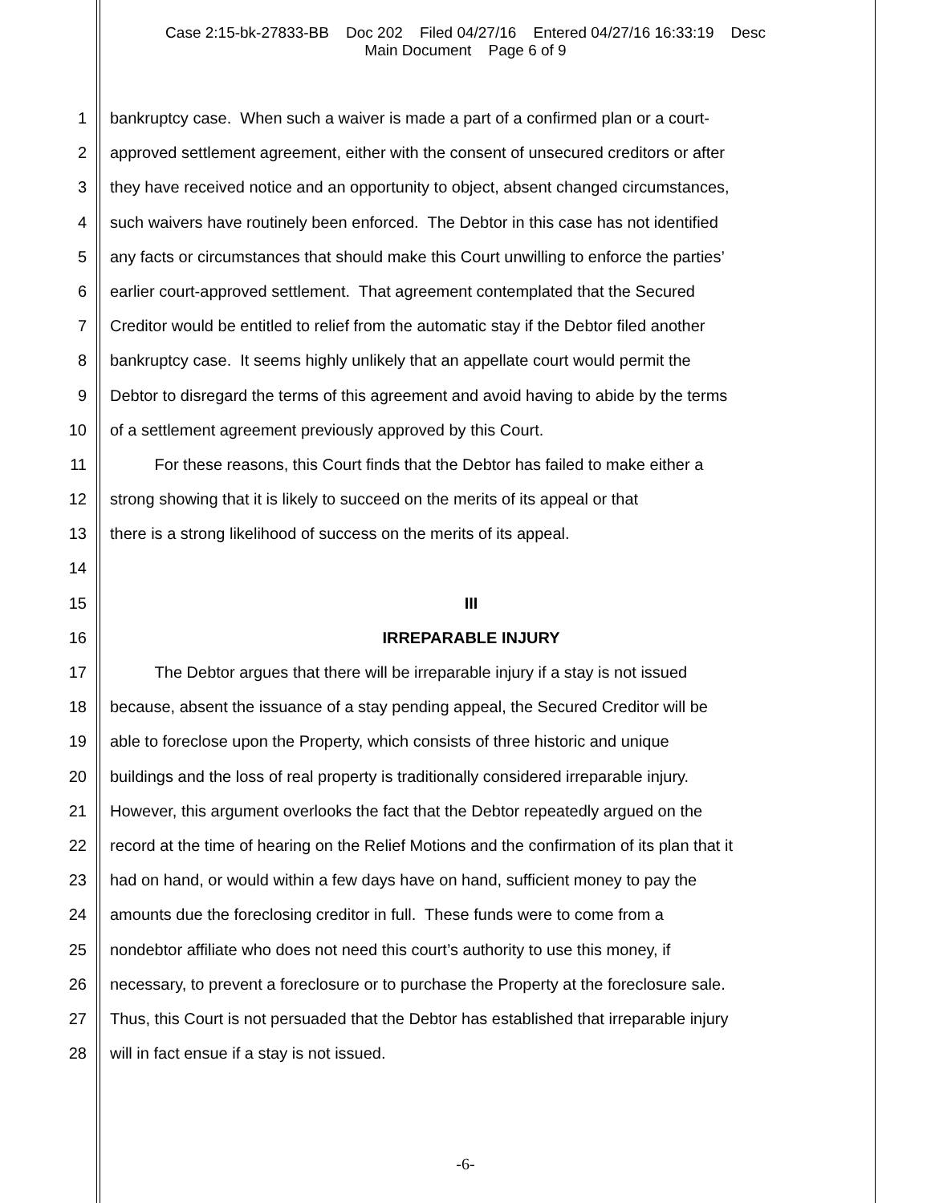Case 2:15-bk-27833-BB Doc 202 Filed 04/27/16 Entered 04/27/16 16:33:19 Desc
Main Document Page 6 of 9
1 bankruptcy case. When such a waiver is made a part of a confirmed plan or a court-
2 approved settlement agreement, either with the consent of unsecured creditors or after
3 they have received notice and an opportunity to object, absent changed circumstances,
4 such waivers have routinely been enforced. The Debtor in this case has not identified
5 any facts or circumstances that should make this Court unwilling to enforce the parties’
6 earlier court-approved settlement. That agreement contemplated that the Secured
7 Creditor would be entitled to relief from the automatic stay if the Debtor filed another
8 bankruptcy case. It seems highly unlikely that an appellate court would permit the
9 Debtor to disregard the terms of this agreement and avoid having to abide by the terms
10 of a settlement agreement previously approved by this Court.
11 For these reasons, this Court finds that the Debtor has failed to make either a
12 strong showing that it is likely to succeed on the merits of its appeal or that
13 there is a strong likelihood of success on the merits of its appeal.
14
15 III
16 IRREPARABLE INJURY
17 The Debtor argues that there will be irreparable injury if a stay is not issued
18 because, absent the issuance of a stay pending appeal, the Secured Creditor will be
19 able to foreclose upon the Property, which consists of three historic and unique
20 buildings and the loss of real property is traditionally considered irreparable injury.
21 However, this argument overlooks the fact that the Debtor repeatedly argued on the
22 record at the time of hearing on the Relief Motions and the confirmation of its plan that it
23 had on hand, or would within a few days have on hand, sufficient money to pay the
24 amounts due the foreclosing creditor in full. These funds were to come from a
25 nondebtor affiliate who does not need this court’s authority to use this money, if
26 necessary, to prevent a foreclosure or to purchase the Property at the foreclosure sale.
27 Thus, this Court is not persuaded that the Debtor has established that irreparable injury
28 will in fact ensue if a stay is not issued.
-6-